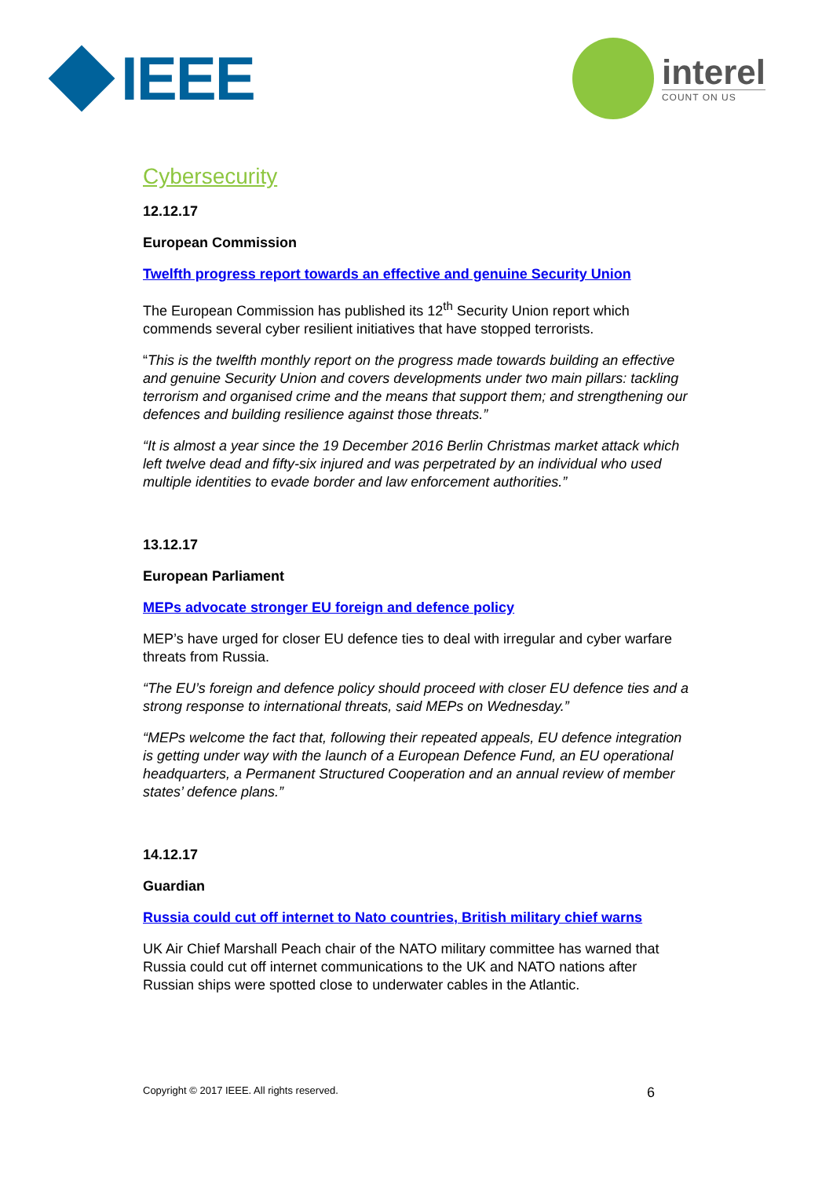IEEE
interel
COUNT ON US
Cybersecurity
12.12.17
European Commission
Twelfth progress report towards an effective and genuine Security Union
The European Commission has published its 12<sup>th</sup> Security Union report which commends several cyber resilient initiatives that have stopped terrorists.
“This is the twelfth monthly report on the progress made towards building an effective and genuine Security Union and covers developments under two main pillars: tackling terrorism and organised crime and the means that support them; and strengthening our defences and building resilience against those threats.”
“It is almost a year since the 19 December 2016 Berlin Christmas market attack which left twelve dead and fifty-six injured and was perpetrated by an individual who used multiple identities to evade border and law enforcement authorities.”
13.12.17
European Parliament
MEPs advocate stronger EU foreign and defence policy
MEP’s have urged for closer EU defence ties to deal with irregular and cyber warfare threats from Russia.
“The EU’s foreign and defence policy should proceed with closer EU defence ties and a strong response to international threats, said MEPs on Wednesday.”
“MEPs welcome the fact that, following their repeated appeals, EU defence integration is getting under way with the launch of a European Defence Fund, an EU operational headquarters, a Permanent Structured Cooperation and an annual review of member states’ defence plans.”
14.12.17
Guardian
Russia could cut off internet to Nato countries, British military chief warns
UK Air Chief Marshall Peach chair of the NATO military committee has warned that Russia could cut off internet communications to the UK and NATO nations after Russian ships were spotted close to underwater cables in the Atlantic.
Copyright © 2017 IEEE. All rights reserved. 6